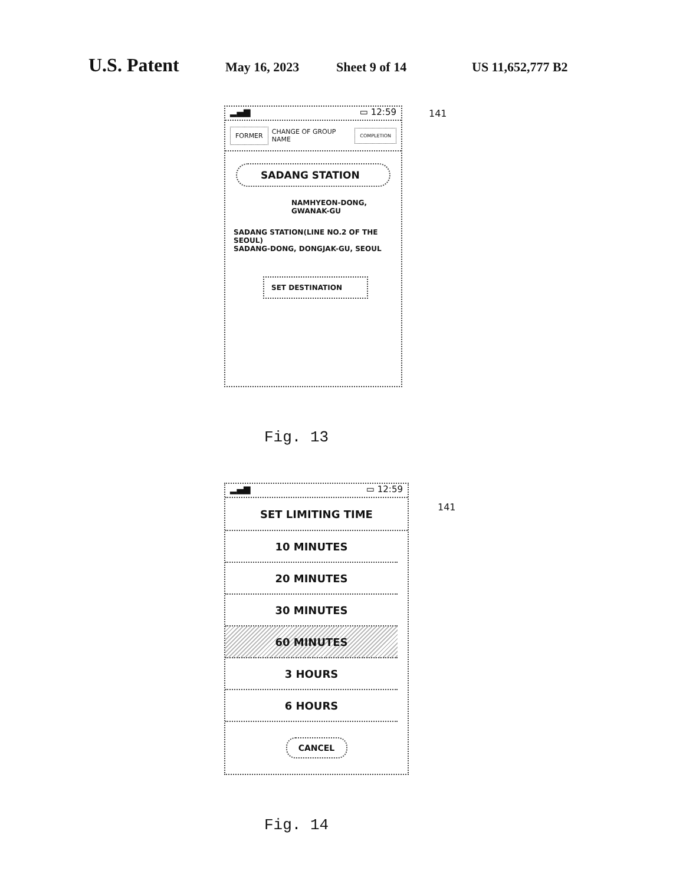U.S. Patent May 16, 2023 Sheet 9 of 14 US 11,652,777 B2
▂▄▆ ▭ 12:59
141
FORMER CHANGE OF GROUP NAME COMPLETION
SADANG STATION
NAMHYEON-DONG,
GWANAK-GU
SADANG STATION(LINE NO.2 OF THE SEOUL)
SADANG-DONG, DONGJAK-GU, SEOUL
SET DESTINATION
Fig. 13
▂▄▆ ▭ 12:59
141
SET LIMITING TIME
10 MINUTES
20 MINUTES
30 MINUTES
60 MINUTES
3 HOURS
6 HOURS
CANCEL
Fig. 14